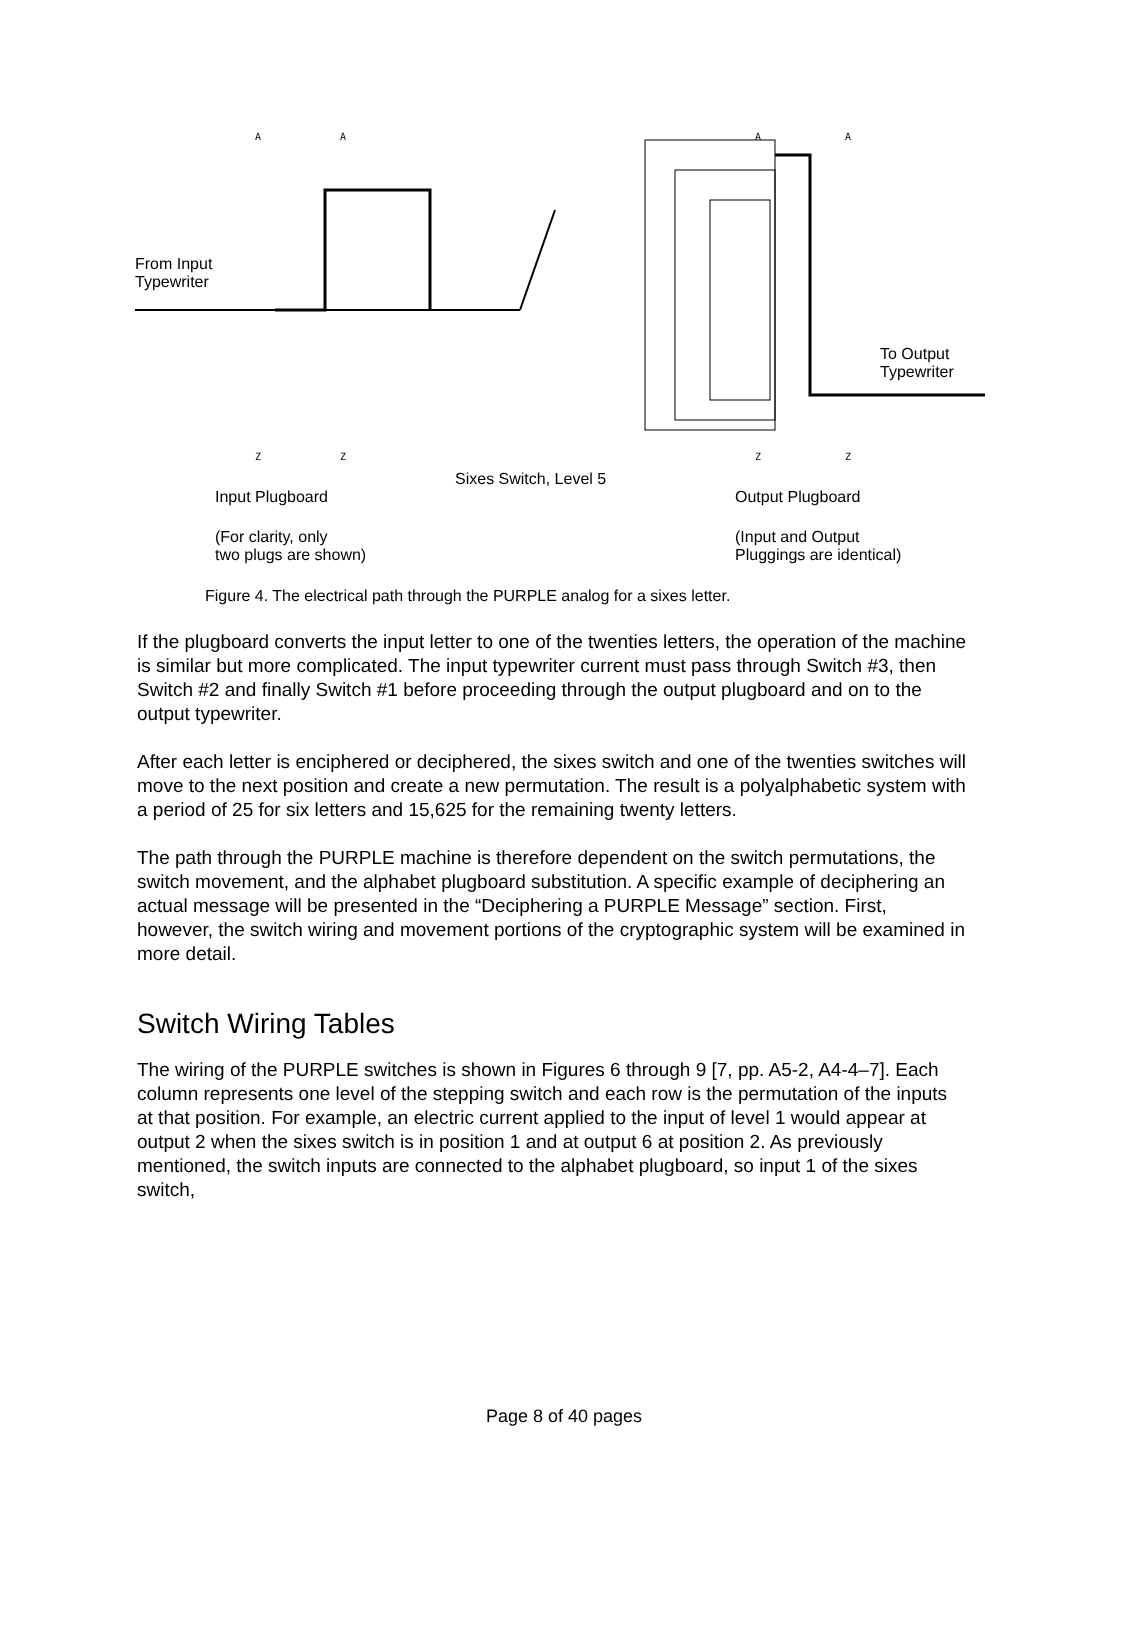A
Z
A
Z
A
Z
A
Z
From Input
Typewriter
To Output
Typewriter
Sixes Switch, Level 5
Input Plugboard Output Plugboard
(For clarity, only
two plugs are shown)
(Input and Output
Pluggings are identical)
Figure 4. The electrical path through the PURPLE analog for a sixes letter.
If the plugboard converts the input letter to one of the twenties letters, the operation of the machine is similar but more complicated. The input typewriter current must pass through Switch #3, then Switch #2 and finally Switch #1 before proceeding through the output plugboard and on to the output typewriter.
After each letter is enciphered or deciphered, the sixes switch and one of the twenties switches will move to the next position and create a new permutation. The result is a polyalphabetic system with a period of 25 for six letters and 15,625 for the remaining twenty letters.
The path through the PURPLE machine is therefore dependent on the switch permutations, the switch movement, and the alphabet plugboard substitution. A specific example of deciphering an actual message will be presented in the “Deciphering a PURPLE Message” section. First, however, the switch wiring and movement portions of the cryptographic system will be examined in more detail.
Switch Wiring Tables
The wiring of the PURPLE switches is shown in Figures 6 through 9 [7, pp. A5-2, A4-4–7]. Each column represents one level of the stepping switch and each row is the permutation of the inputs at that position. For example, an electric current applied to the input of level 1 would appear at output 2 when the sixes switch is in position 1 and at output 6 at position 2. As previously mentioned, the switch inputs are connected to the alphabet plugboard, so input 1 of the sixes switch,
Page 8 of 40 pages